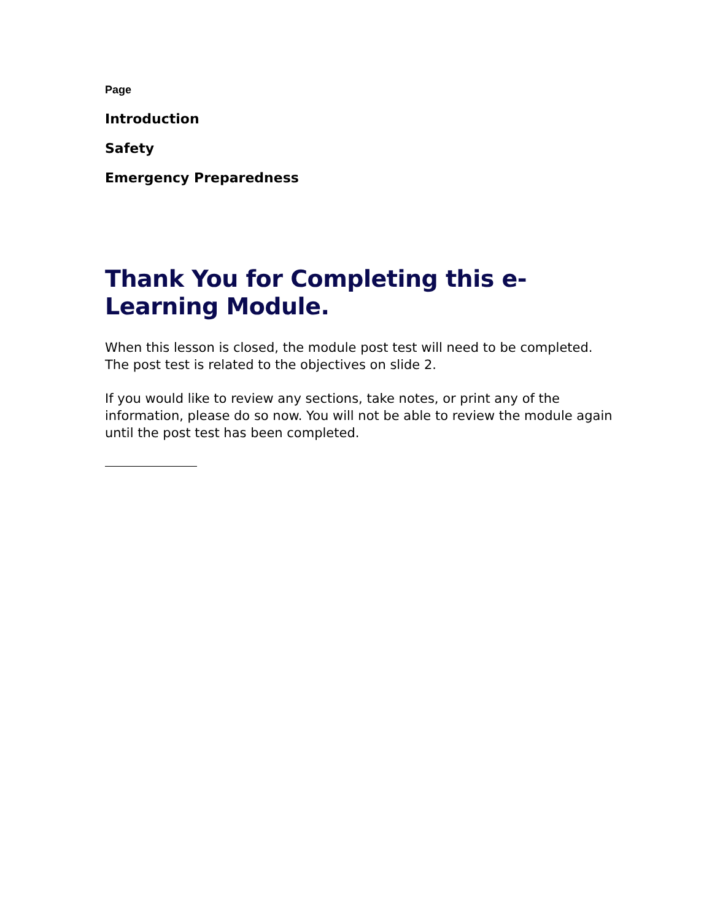Page
Introduction
Safety
Emergency Preparedness
Thank You for Completing this e-Learning Module.
When this lesson is closed, the module post test will need to be completed. The post test is related to the objectives on slide 2.
If you would like to review any sections, take notes, or print any of the information, please do so now. You will not be able to review the module again until the post test has been completed.